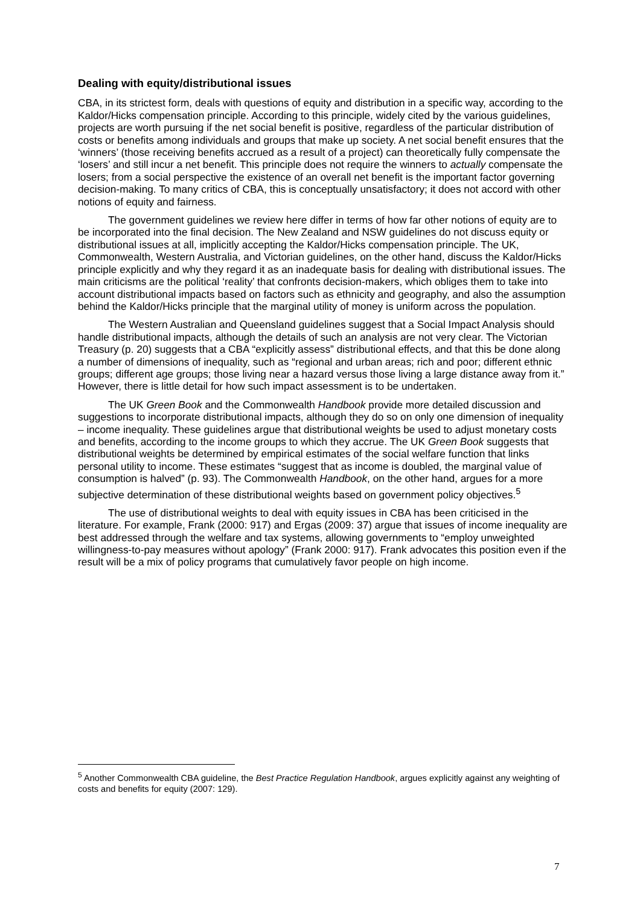Dealing with equity/distributional issues
CBA, in its strictest form, deals with questions of equity and distribution in a specific way, according to the Kaldor/Hicks compensation principle. According to this principle, widely cited by the various guidelines, projects are worth pursuing if the net social benefit is positive, regardless of the particular distribution of costs or benefits among individuals and groups that make up society. A net social benefit ensures that the ‘winners’ (those receiving benefits accrued as a result of a project) can theoretically fully compensate the ‘losers’ and still incur a net benefit. This principle does not require the winners to actually compensate the losers; from a social perspective the existence of an overall net benefit is the important factor governing decision-making. To many critics of CBA, this is conceptually unsatisfactory; it does not accord with other notions of equity and fairness.
The government guidelines we review here differ in terms of how far other notions of equity are to be incorporated into the final decision. The New Zealand and NSW guidelines do not discuss equity or distributional issues at all, implicitly accepting the Kaldor/Hicks compensation principle. The UK, Commonwealth, Western Australia, and Victorian guidelines, on the other hand, discuss the Kaldor/Hicks principle explicitly and why they regard it as an inadequate basis for dealing with distributional issues. The main criticisms are the political ‘reality’ that confronts decision-makers, which obliges them to take into account distributional impacts based on factors such as ethnicity and geography, and also the assumption behind the Kaldor/Hicks principle that the marginal utility of money is uniform across the population.
The Western Australian and Queensland guidelines suggest that a Social Impact Analysis should handle distributional impacts, although the details of such an analysis are not very clear. The Victorian Treasury (p. 20) suggests that a CBA “explicitly assess” distributional effects, and that this be done along a number of dimensions of inequality, such as “regional and urban areas; rich and poor; different ethnic groups; different age groups; those living near a hazard versus those living a large distance away from it.” However, there is little detail for how such impact assessment is to be undertaken.
The UK Green Book and the Commonwealth Handbook provide more detailed discussion and suggestions to incorporate distributional impacts, although they do so on only one dimension of inequality – income inequality. These guidelines argue that distributional weights be used to adjust monetary costs and benefits, according to the income groups to which they accrue. The UK Green Book suggests that distributional weights be determined by empirical estimates of the social welfare function that links personal utility to income. These estimates “suggest that as income is doubled, the marginal value of consumption is halved” (p. 93). The Commonwealth Handbook, on the other hand, argues for a more subjective determination of these distributional weights based on government policy objectives.<sup>5</sup>
The use of distributional weights to deal with equity issues in CBA has been criticised in the literature. For example, Frank (2000: 917) and Ergas (2009: 37) argue that issues of income inequality are best addressed through the welfare and tax systems, allowing governments to “employ unweighted willingness-to-pay measures without apology” (Frank 2000: 917). Frank advocates this position even if the result will be a mix of policy programs that cumulatively favor people on high income.
<sup>5</sup> Another Commonwealth CBA guideline, the Best Practice Regulation Handbook, argues explicitly against any weighting of costs and benefits for equity (2007: 129).
7